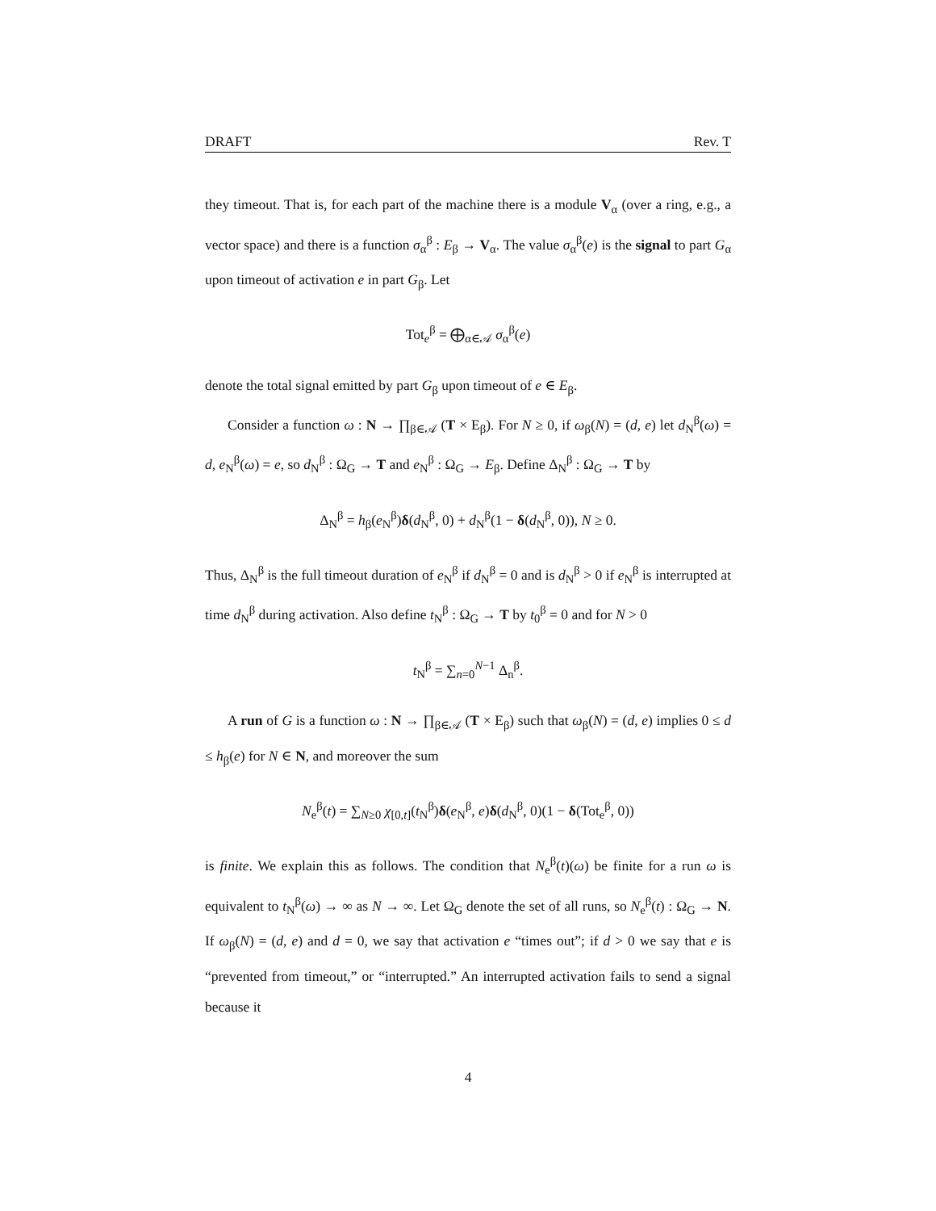DRAFT Rev. T
they timeout. That is, for each part of the machine there is a module V<sub>α</sub> (over a ring, e.g., a vector space) and there is a function σ<sub>α</sub><sup>β</sup> : E<sub>β</sub> → V<sub>α</sub>. The value σ<sub>α</sub><sup>β</sup>(e) is the signal to part G<sub>α</sub> upon timeout of activation e in part G<sub>β</sub>. Let
Tot<sub>e</sub><sup>β</sup> = ⨁<sub>α∈𝒜</sub> σ<sub>α</sub><sup>β</sup>(e)
denote the total signal emitted by part G<sub>β</sub> upon timeout of e ∈ E<sub>β</sub>.
Consider a function ω : N → ∏<sub>β∈𝒜</sub> (T × E<sub>β</sub>). For N ≥ 0, if ω<sub>β</sub>(N) = (d, e) let d<sub>N</sub><sup>β</sup>(ω) = d, e<sub>N</sub><sup>β</sup>(ω) = e, so d<sub>N</sub><sup>β</sup> : Ω<sub>G</sub> → T and e<sub>N</sub><sup>β</sup> : Ω<sub>G</sub> → E<sub>β</sub>. Define Δ<sub>N</sub><sup>β</sup> : Ω<sub>G</sub> → T by
Δ<sub>N</sub><sup>β</sup> = h<sub>β</sub>(e<sub>N</sub><sup>β</sup>)δ(d<sub>N</sub><sup>β</sup>, 0) + d<sub>N</sub><sup>β</sup>(1 − δ(d<sub>N</sub><sup>β</sup>, 0)), N ≥ 0.
Thus, Δ<sub>N</sub><sup>β</sup> is the full timeout duration of e<sub>N</sub><sup>β</sup> if d<sub>N</sub><sup>β</sup> = 0 and is d<sub>N</sub><sup>β</sup> > 0 if e<sub>N</sub><sup>β</sup> is interrupted at time d<sub>N</sub><sup>β</sup> during activation. Also define t<sub>N</sub><sup>β</sup> : Ω<sub>G</sub> → T by t<sub>0</sub><sup>β</sup> = 0 and for N > 0
t<sub>N</sub><sup>β</sup> = ∑<sub>n=0</sub><sup>N−1</sup> Δ<sub>n</sub><sup>β</sup>.
A run of G is a function ω : N → ∏<sub>β∈𝒜</sub> (T × E<sub>β</sub>) such that ω<sub>β</sub>(N) = (d, e) implies 0 ≤ d ≤ h<sub>β</sub>(e) for N ∈ N, and moreover the sum
N<sub>e</sub><sup>β</sup>(t) = ∑<sub>N≥0</sub> χ<sub>[0,t]</sub>(t<sub>N</sub><sup>β</sup>)δ(e<sub>N</sub><sup>β</sup>, e)δ(d<sub>N</sub><sup>β</sup>, 0)(1 − δ(Tot<sub>e</sub><sup>β</sup>, 0))
is finite. We explain this as follows. The condition that N<sub>e</sub><sup>β</sup>(t)(ω) be finite for a run ω is equivalent to t<sub>N</sub><sup>β</sup>(ω) → ∞ as N → ∞. Let Ω<sub>G</sub> denote the set of all runs, so N<sub>e</sub><sup>β</sup>(t) : Ω<sub>G</sub> → N. If ω<sub>β</sub>(N) = (d, e) and d = 0, we say that activation e “times out”; if d > 0 we say that e is “prevented from timeout,” or “interrupted.” An interrupted activation fails to send a signal because it
4